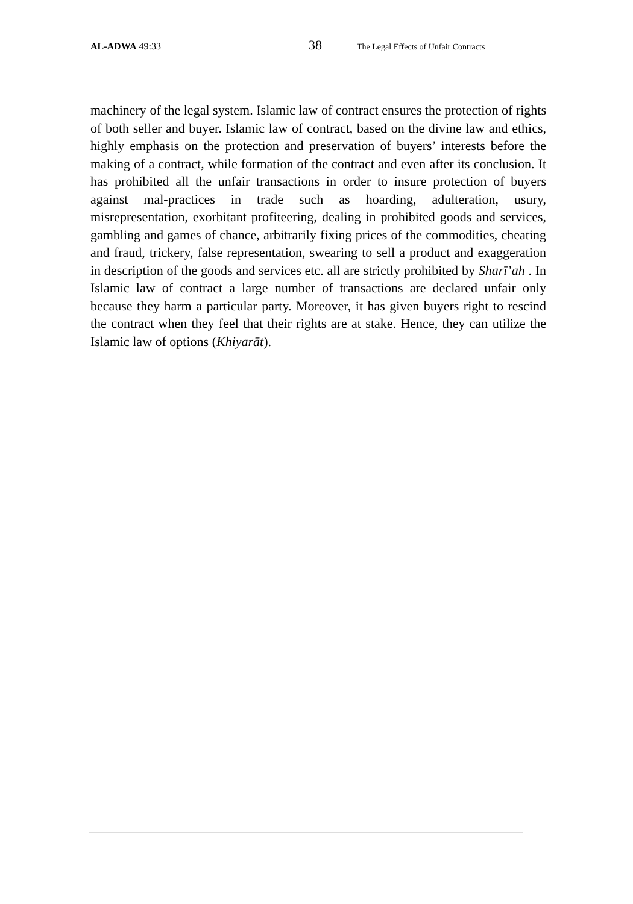AL-ADWA 49:33
38
The Legal Effects of Unfair Contracts……
machinery of the legal system. Islamic law of contract ensures the protection of rights of both seller and buyer. Islamic law of contract, based on the divine law and ethics, highly emphasis on the protection and preservation of buyers’ interests before the making of a contract, while formation of the contract and even after its conclusion. It has prohibited all the unfair transactions in order to insure protection of buyers against mal-practices in trade such as hoarding, adulteration, usury, misrepresentation, exorbitant profiteering, dealing in prohibited goods and services, gambling and games of chance, arbitrarily fixing prices of the commodities, cheating and fraud, trickery, false representation, swearing to sell a product and exaggeration in description of the goods and services etc. all are strictly prohibited by Sharī’ah . In Islamic law of contract a large number of transactions are declared unfair only because they harm a particular party. Moreover, it has given buyers right to rescind the contract when they feel that their rights are at stake. Hence, they can utilize the Islamic law of options (Khiyarāt).